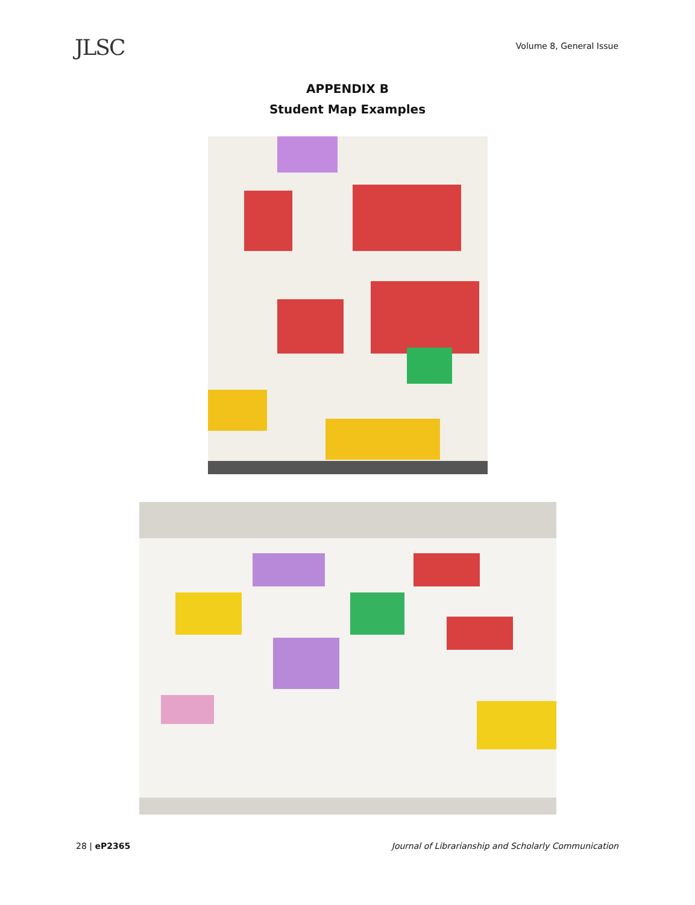JLSC
Volume 8, General Issue
APPENDIX B
Student Map Examples
28 | eP2365 Journal of Librarianship and Scholarly Communication